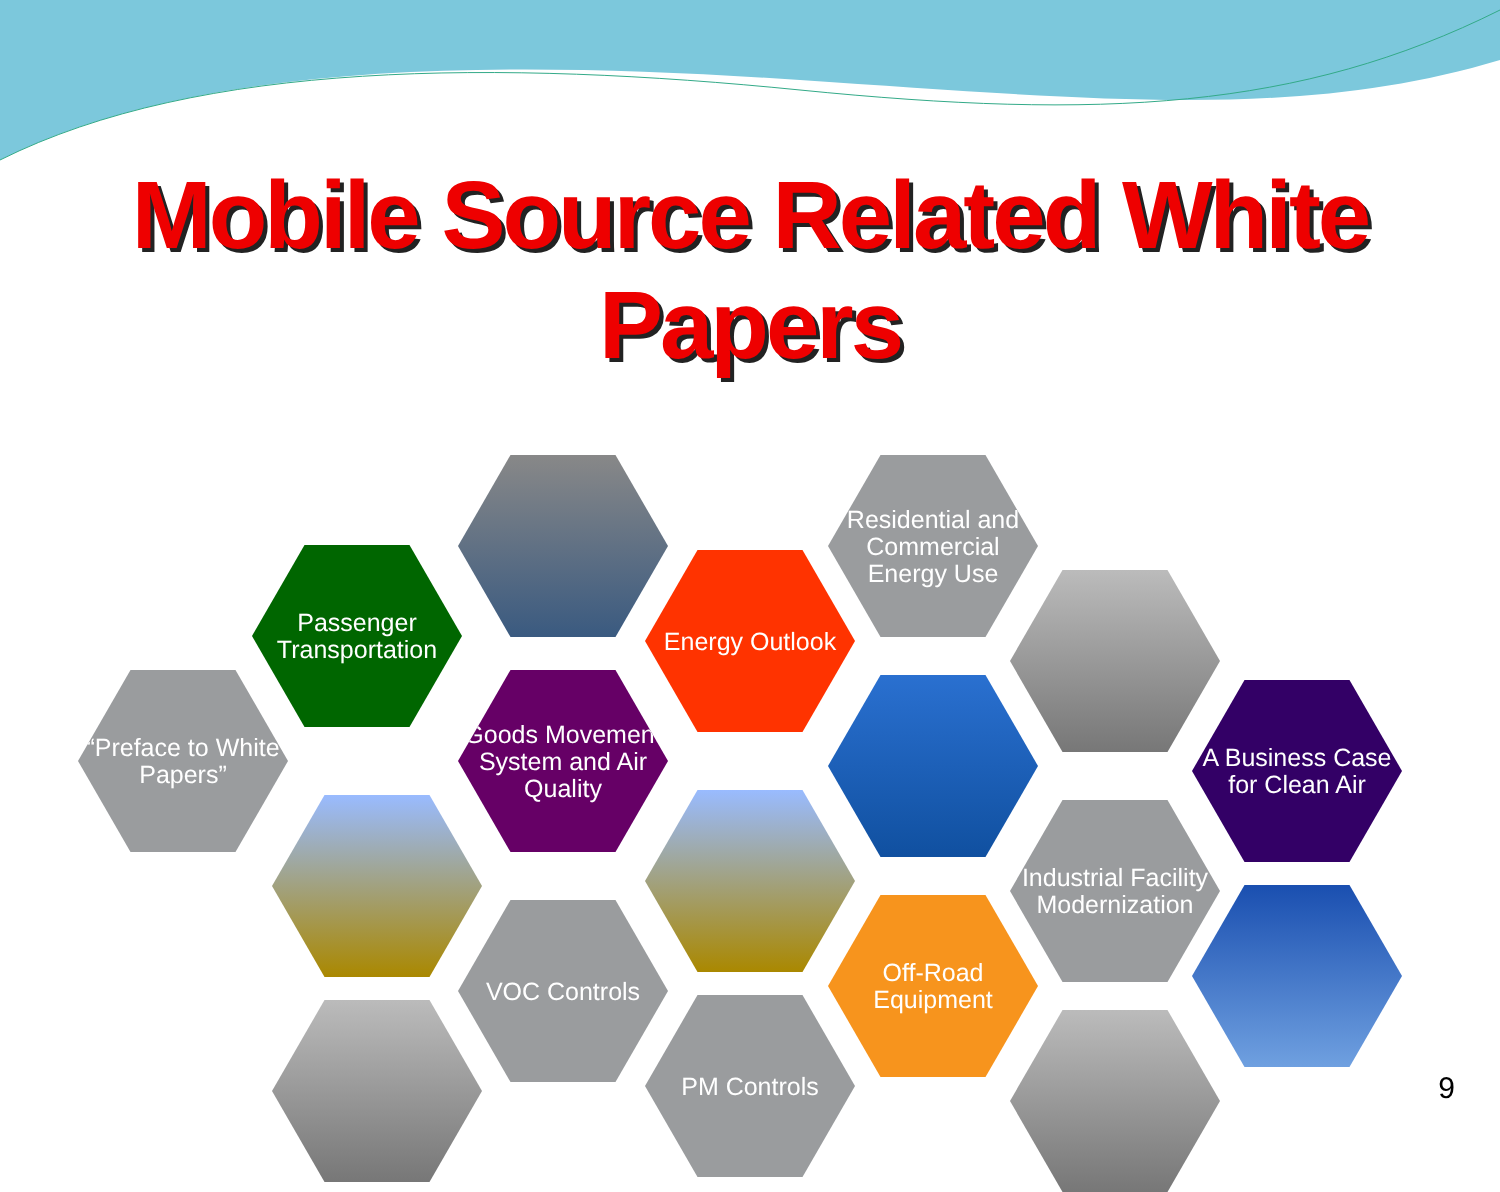Mobile Source Related White Papers
“Preface to White Papers”
Passenger Transportation
Goods Movement System and Air Quality
Energy Outlook
Residential and Commercial Energy Use
A Business Case for Clean Air
VOC Controls
PM Controls
Off-Road Equipment
Industrial Facility Modernization
9